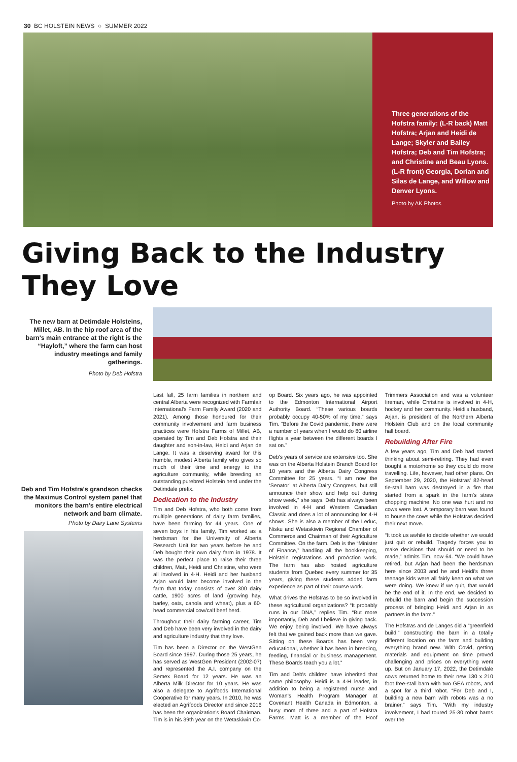30 BC HOLSTEIN NEWS ○ SUMMER 2022
Three generations of the Hofstra family: (L-R back) Matt Hofstra; Arjan and Heidi de Lange; Skyler and Bailey Hofstra; Deb and Tim Hofstra; and Christine and Beau Lyons. (L-R front) Georgia, Dorian and Silas de Lange, and Willow and Denver Lyons.
Photo by AK Photos
Giving Back to the Industry
They Love
The new barn at Detimdale Holsteins, Millet, AB. In the hip roof area of the barn's main entrance at the right is the “Hayloft,” where the farm can host industry meetings and family gatherings.
Photo by Deb Hofstra
Deb and Tim Hofstra's grandson checks the Maximus Control system panel that monitors the barn's entire electrical network and barn climate.
Photo by Dairy Lane Systems
Last fall, 25 farm families in northern and central Alberta were recognized with Farmfair International's Farm Family Award (2020 and 2021). Among those honoured for their community involvement and farm business practices were Hofstra Farms of Millet, AB, operated by Tim and Deb Hofstra and their daughter and son-in-law, Heidi and Arjan de Lange. It was a deserving award for this humble, modest Alberta family who gives so much of their time and energy to the agriculture community, while breeding an outstanding purebred Holstein herd under the Detimdale prefix.
Dedication to the Industry
Tim and Deb Hofstra, who both come from multiple generations of dairy farm families, have been farming for 44 years. One of seven boys in his family, Tim worked as a herdsman for the University of Alberta Research Unit for two years before he and Deb bought their own dairy farm in 1978. It was the perfect place to raise their three children, Matt, Heidi and Christine, who were all involved in 4-H. Heidi and her husband Arjan would later become involved in the farm that today consists of over 300 dairy cattle, 1900 acres of land (growing hay, barley, oats, canola and wheat), plus a 60-head commercial cow/calf beef herd.
Throughout their dairy farming career, Tim and Deb have been very involved in the dairy and agriculture industry that they love.
Tim has been a Director on the WestGen Board since 1997. During those 25 years, he has served as WestGen President (2002-07) and represented the A.I. company on the Semex Board for 12 years. He was an Alberta Milk Director for 10 years. He was also a delegate to Agrifoods International Cooperative for many years. In 2010, he was elected an Agrifoods Director and since 2016 has been the organization's Board Chairman. Tim is in his 39th year on the Wetaskiwin Co-op Board. Six years ago, he was appointed to the Edmonton International Airport Authority Board. “These various boards probably occupy 40-50% of my time,” says Tim. “Before the Covid pandemic, there were a number of years when I would do 80 airline flights a year between the different boards I sat on.”
Deb's years of service are extensive too. She was on the Alberta Holstein Branch Board for 10 years and the Alberta Dairy Congress Committee for 25 years. “I am now the ‘Senator’ at Alberta Dairy Congress, but still announce their show and help out during show week,” she says. Deb has always been involved in 4-H and Western Canadian Classic and does a lot of announcing for 4-H shows. She is also a member of the Leduc, Nisku and Wetaskiwin Regional Chamber of Commerce and Chairman of their Agriculture Committee. On the farm, Deb is the “Minister of Finance,” handling all the bookkeeping, Holstein registrations and proAction work. The farm has also hosted agriculture students from Quebec every summer for 35 years, giving these students added farm experience as part of their course work.
What drives the Hofstras to be so involved in these agricultural organizations? “It probably runs in our DNA,” replies Tim. “But more importantly, Deb and I believe in giving back. We enjoy being involved. We have always felt that we gained back more than we gave. Sitting on these Boards has been very educational, whether it has been in breeding, feeding, financial or business management. These Boards teach you a lot.”
Tim and Deb's children have inherited that same philosophy. Heidi is a 4-H leader, in addition to being a registered nurse and Woman's Health Program Manager at Covenant Health Canada in Edmonton, a busy mom of three and a part of Hofstra Farms. Matt is a member of the Hoof Trimmers Association and was a volunteer fireman, while Christine is involved in 4-H, hockey and her community. Heidi's husband, Arjan, is president of the Northern Alberta Holstein Club and on the local community hall board.
Rebuilding After Fire
A few years ago, Tim and Deb had started thinking about semi-retiring. They had even bought a motorhome so they could do more travelling. Life, however, had other plans. On September 29, 2020, the Hofstras' 82-head tie-stall barn was destroyed in a fire that started from a spark in the farm's straw chopping machine. No one was hurt and no cows were lost. A temporary barn was found to house the cows while the Hofstras decided their next move.
“It took us awhile to decide whether we would just quit or rebuild. Tragedy forces you to make decisions that should or need to be made,” admits Tim, now 64. “We could have retired, but Arjan had been the herdsman here since 2003 and he and Heidi's three teenage kids were all fairly keen on what we were doing. We knew if we quit, that would be the end of it. In the end, we decided to rebuild the barn and begin the succession process of bringing Heidi and Arjan in as partners in the farm.”
The Hofstras and de Langes did a “greenfield build,” constructing the barn in a totally different location on the farm and building everything brand new. With Covid, getting materials and equipment on time proved challenging and prices on everything went up. But on January 17, 2022, the Detimdale cows returned home to their new 130 x 210 foot free-stall barn with two GEA robots, and a spot for a third robot. “For Deb and I, building a new barn with robots was a no brainer,” says Tim. “With my industry involvement, I had toured 25-30 robot barns over the